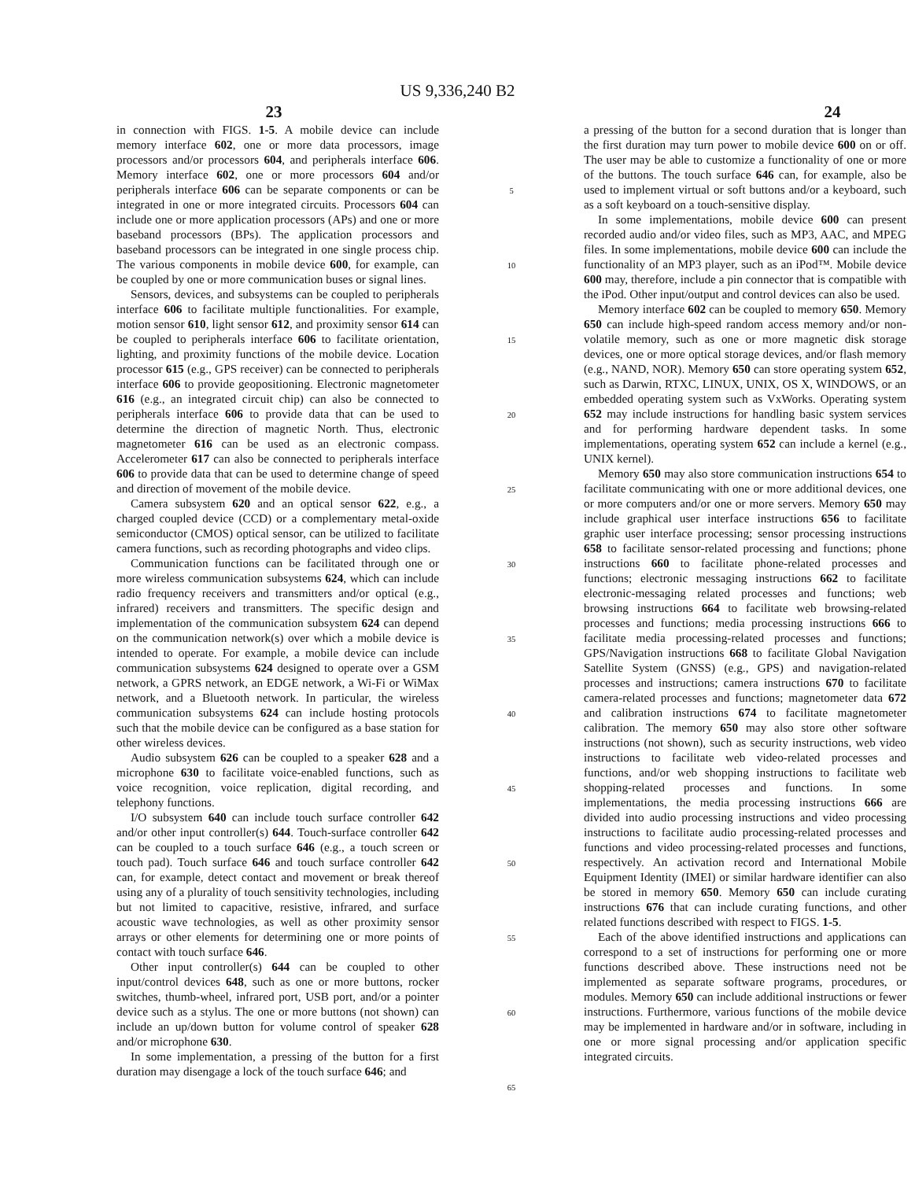US 9,336,240 B2
23 24
in connection with FIGS. 1-5. A mobile device can include memory interface 602, one or more data processors, image processors and/or processors 604, and peripherals interface 606. Memory interface 602, one or more processors 604 and/or peripherals interface 606 can be separate components or can be integrated in one or more integrated circuits. Processors 604 can include one or more application processors (APs) and one or more baseband processors (BPs). The application processors and baseband processors can be integrated in one single process chip. The various components in mobile device 600, for example, can be coupled by one or more communication buses or signal lines.
Sensors, devices, and subsystems can be coupled to peripherals interface 606 to facilitate multiple functionalities. For example, motion sensor 610, light sensor 612, and proximity sensor 614 can be coupled to peripherals interface 606 to facilitate orientation, lighting, and proximity functions of the mobile device. Location processor 615 (e.g., GPS receiver) can be connected to peripherals interface 606 to provide geopositioning. Electronic magnetometer 616 (e.g., an integrated circuit chip) can also be connected to peripherals interface 606 to provide data that can be used to determine the direction of magnetic North. Thus, electronic magnetometer 616 can be used as an electronic compass. Accelerometer 617 can also be connected to peripherals interface 606 to provide data that can be used to determine change of speed and direction of movement of the mobile device.
Camera subsystem 620 and an optical sensor 622, e.g., a charged coupled device (CCD) or a complementary metal-oxide semiconductor (CMOS) optical sensor, can be utilized to facilitate camera functions, such as recording photographs and video clips.
Communication functions can be facilitated through one or more wireless communication subsystems 624, which can include radio frequency receivers and transmitters and/or optical (e.g., infrared) receivers and transmitters. The specific design and implementation of the communication subsystem 624 can depend on the communication network(s) over which a mobile device is intended to operate. For example, a mobile device can include communication subsystems 624 designed to operate over a GSM network, a GPRS network, an EDGE network, a Wi-Fi or WiMax network, and a Bluetooth network. In particular, the wireless communication subsystems 624 can include hosting protocols such that the mobile device can be configured as a base station for other wireless devices.
Audio subsystem 626 can be coupled to a speaker 628 and a microphone 630 to facilitate voice-enabled functions, such as voice recognition, voice replication, digital recording, and telephony functions.
I/O subsystem 640 can include touch surface controller 642 and/or other input controller(s) 644. Touch-surface controller 642 can be coupled to a touch surface 646 (e.g., a touch screen or touch pad). Touch surface 646 and touch surface controller 642 can, for example, detect contact and movement or break thereof using any of a plurality of touch sensitivity technologies, including but not limited to capacitive, resistive, infrared, and surface acoustic wave technologies, as well as other proximity sensor arrays or other elements for determining one or more points of contact with touch surface 646.
Other input controller(s) 644 can be coupled to other input/control devices 648, such as one or more buttons, rocker switches, thumb-wheel, infrared port, USB port, and/or a pointer device such as a stylus. The one or more buttons (not shown) can include an up/down button for volume control of speaker 628 and/or microphone 630.
In some implementation, a pressing of the button for a first duration may disengage a lock of the touch surface 646; and
5
10
15
20
25
30
35
40
45
50
55
60
65
a pressing of the button for a second duration that is longer than the first duration may turn power to mobile device 600 on or off. The user may be able to customize a functionality of one or more of the buttons. The touch surface 646 can, for example, also be used to implement virtual or soft buttons and/or a keyboard, such as a soft keyboard on a touch-sensitive display.
In some implementations, mobile device 600 can present recorded audio and/or video files, such as MP3, AAC, and MPEG files. In some implementations, mobile device 600 can include the functionality of an MP3 player, such as an iPod™. Mobile device 600 may, therefore, include a pin connector that is compatible with the iPod. Other input/output and control devices can also be used.
Memory interface 602 can be coupled to memory 650. Memory 650 can include high-speed random access memory and/or non-volatile memory, such as one or more magnetic disk storage devices, one or more optical storage devices, and/or flash memory (e.g., NAND, NOR). Memory 650 can store operating system 652, such as Darwin, RTXC, LINUX, UNIX, OS X, WINDOWS, or an embedded operating system such as VxWorks. Operating system 652 may include instructions for handling basic system services and for performing hardware dependent tasks. In some implementations, operating system 652 can include a kernel (e.g., UNIX kernel).
Memory 650 may also store communication instructions 654 to facilitate communicating with one or more additional devices, one or more computers and/or one or more servers. Memory 650 may include graphical user interface instructions 656 to facilitate graphic user interface processing; sensor processing instructions 658 to facilitate sensor-related processing and functions; phone instructions 660 to facilitate phone-related processes and functions; electronic messaging instructions 662 to facilitate electronic-messaging related processes and functions; web browsing instructions 664 to facilitate web browsing-related processes and functions; media processing instructions 666 to facilitate media processing-related processes and functions; GPS/Navigation instructions 668 to facilitate Global Navigation Satellite System (GNSS) (e.g., GPS) and navigation-related processes and instructions; camera instructions 670 to facilitate camera-related processes and functions; magnetometer data 672 and calibration instructions 674 to facilitate magnetometer calibration. The memory 650 may also store other software instructions (not shown), such as security instructions, web video instructions to facilitate web video-related processes and functions, and/or web shopping instructions to facilitate web shopping-related processes and functions. In some implementations, the media processing instructions 666 are divided into audio processing instructions and video processing instructions to facilitate audio processing-related processes and functions and video processing-related processes and functions, respectively. An activation record and International Mobile Equipment Identity (IMEI) or similar hardware identifier can also be stored in memory 650. Memory 650 can include curating instructions 676 that can include curating functions, and other related functions described with respect to FIGS. 1-5.
Each of the above identified instructions and applications can correspond to a set of instructions for performing one or more functions described above. These instructions need not be implemented as separate software programs, procedures, or modules. Memory 650 can include additional instructions or fewer instructions. Furthermore, various functions of the mobile device may be implemented in hardware and/or in software, including in one or more signal processing and/or application specific integrated circuits.